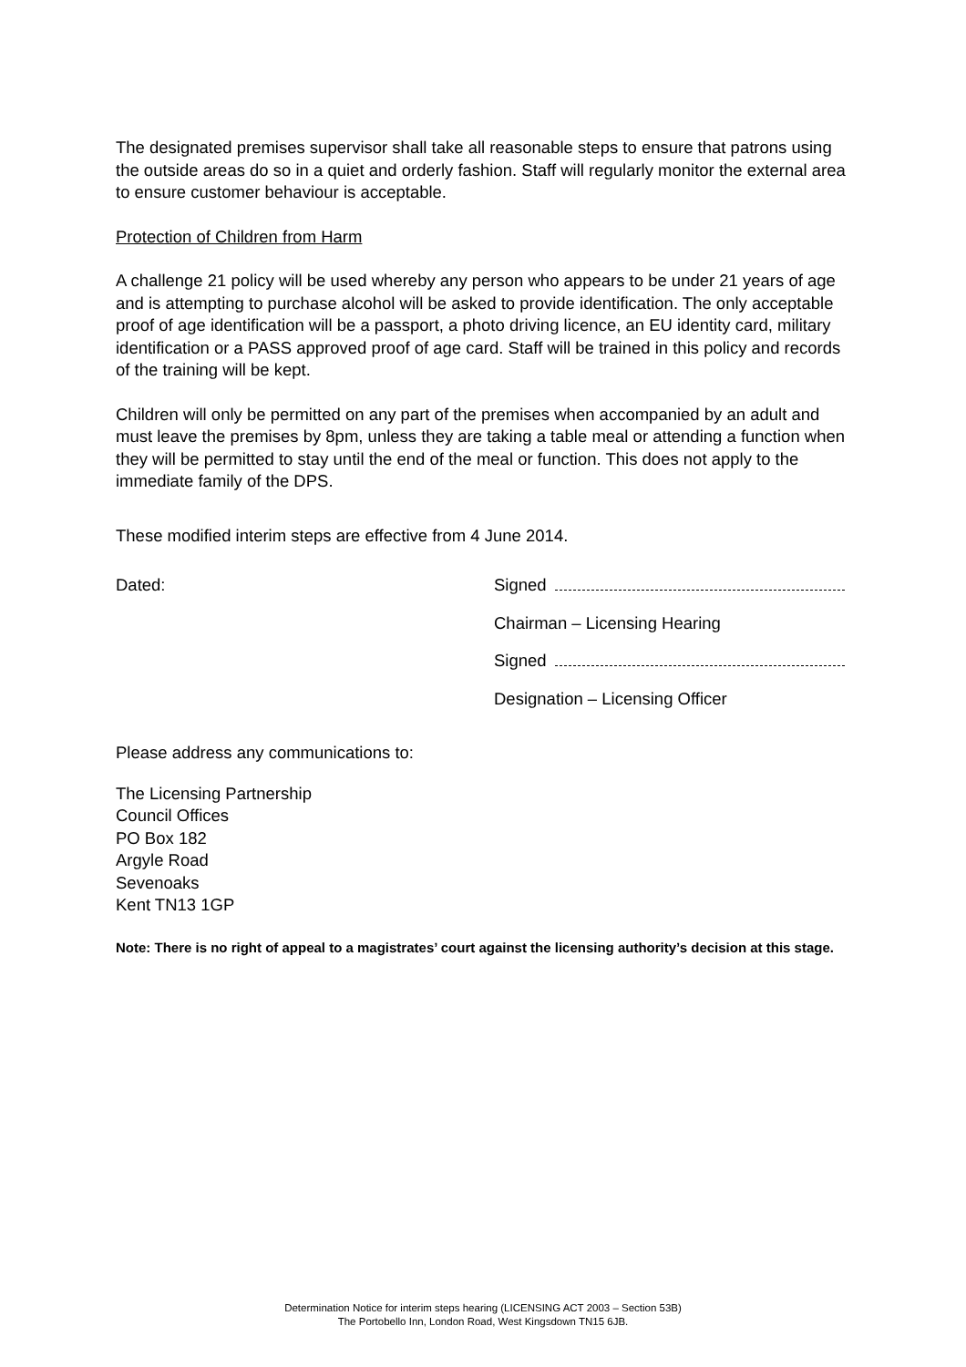The designated premises supervisor shall take all reasonable steps to ensure that patrons using the outside areas do so in a quiet and orderly fashion. Staff will regularly monitor the external area to ensure customer behaviour is acceptable.
Protection of Children from Harm
A challenge 21 policy will be used whereby any person who appears to be under 21 years of age and is attempting to purchase alcohol will be asked to provide identification. The only acceptable proof of age identification will be a passport, a photo driving licence, an EU identity card, military identification or a PASS approved proof of age card. Staff will be trained in this policy and records of the training will be kept.
Children will only be permitted on any part of the premises when accompanied by an adult and must leave the premises by 8pm, unless they are taking a table meal or attending a function when they will be permitted to stay until the end of the meal or function. This does not apply to the immediate family of the DPS.
These modified interim steps are effective from 4 June 2014.
Dated: Signed
Chairman – Licensing Hearing
Signed
Designation – Licensing Officer
Please address any communications to:
The Licensing Partnership
Council Offices
PO Box 182
Argyle Road
Sevenoaks
Kent TN13 1GP
Note: There is no right of appeal to a magistrates’ court against the licensing authority’s decision at this stage.
Determination Notice for interim steps hearing (LICENSING ACT 2003 – Section 53B)
The Portobello Inn, London Road, West Kingsdown TN15 6JB.